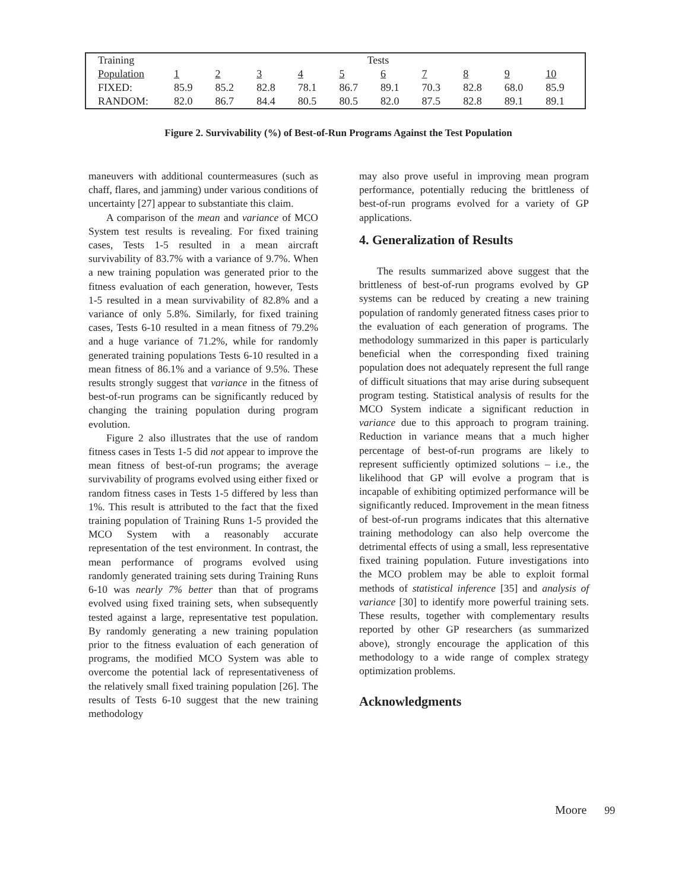| Training | Tests | | | | | | | | | |
| --- | --- | --- | --- | --- | --- | --- | --- | --- | --- | --- |
| Population | 1 | 2 | 3 | 4 | 5 | 6 | 7 | 8 | 9 | 10 |
| FIXED: | 85.9 | 85.2 | 82.8 | 78.1 | 86.7 | 89.1 | 70.3 | 82.8 | 68.0 | 85.9 |
| RANDOM: | 82.0 | 86.7 | 84.4 | 80.5 | 80.5 | 82.0 | 87.5 | 82.8 | 89.1 | 89.1 |
Figure 2. Survivability (%) of Best-of-Run Programs Against the Test Population
maneuvers with additional countermeasures (such as chaff, flares, and jamming) under various conditions of uncertainty [27] appear to substantiate this claim.
A comparison of the mean and variance of MCO System test results is revealing. For fixed training cases, Tests 1-5 resulted in a mean aircraft survivability of 83.7% with a variance of 9.7%. When a new training population was generated prior to the fitness evaluation of each generation, however, Tests 1-5 resulted in a mean survivability of 82.8% and a variance of only 5.8%. Similarly, for fixed training cases, Tests 6-10 resulted in a mean fitness of 79.2% and a huge variance of 71.2%, while for randomly generated training populations Tests 6-10 resulted in a mean fitness of 86.1% and a variance of 9.5%. These results strongly suggest that variance in the fitness of best-of-run programs can be significantly reduced by changing the training population during program evolution.
Figure 2 also illustrates that the use of random fitness cases in Tests 1-5 did not appear to improve the mean fitness of best-of-run programs; the average survivability of programs evolved using either fixed or random fitness cases in Tests 1-5 differed by less than 1%. This result is attributed to the fact that the fixed training population of Training Runs 1-5 provided the MCO System with a reasonably accurate representation of the test environment. In contrast, the mean performance of programs evolved using randomly generated training sets during Training Runs 6-10 was nearly 7% better than that of programs evolved using fixed training sets, when subsequently tested against a large, representative test population. By randomly generating a new training population prior to the fitness evaluation of each generation of programs, the modified MCO System was able to overcome the potential lack of representativeness of the relatively small fixed training population [26]. The results of Tests 6-10 suggest that the new training methodology
may also prove useful in improving mean program performance, potentially reducing the brittleness of best-of-run programs evolved for a variety of GP applications.
4. Generalization of Results
The results summarized above suggest that the brittleness of best-of-run programs evolved by GP systems can be reduced by creating a new training population of randomly generated fitness cases prior to the evaluation of each generation of programs. The methodology summarized in this paper is particularly beneficial when the corresponding fixed training population does not adequately represent the full range of difficult situations that may arise during subsequent program testing. Statistical analysis of results for the MCO System indicate a significant reduction in variance due to this approach to program training. Reduction in variance means that a much higher percentage of best-of-run programs are likely to represent sufficiently optimized solutions – i.e., the likelihood that GP will evolve a program that is incapable of exhibiting optimized performance will be significantly reduced. Improvement in the mean fitness of best-of-run programs indicates that this alternative training methodology can also help overcome the detrimental effects of using a small, less representative fixed training population. Future investigations into the MCO problem may be able to exploit formal methods of statistical inference [35] and analysis of variance [30] to identify more powerful training sets. These results, together with complementary results reported by other GP researchers (as summarized above), strongly encourage the application of this methodology to a wide range of complex strategy optimization problems.
Acknowledgments
Moore 99